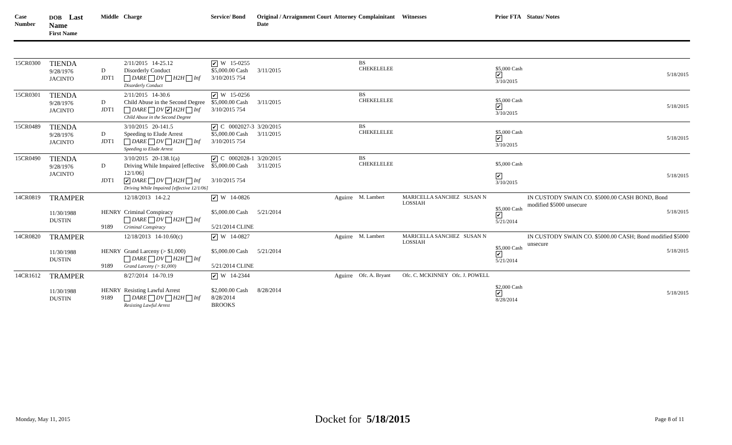| Case Number | DOB Last Name First Name | Middle | Charge | Service/ Bond | Original / Arraignment Court Date | Attorney | Complainitant | Witnesses | Prior FTA | Status/ Notes |
| --- | --- | --- | --- | --- | --- | --- | --- | --- | --- | --- |
| 15CR0300 | TIENDA 9/28/1976 JACINTO | D JDT1 | 2/11/2015 14-25.12 Disorderly Conduct DARE DV H2H Inf Disorderly Conduct | ✔ W 15-0255 $5,000.00 Cash 3/10/2015 754 | 3/11/2015 | | BS CHEKELELEE | | $5,000 Cash ✔ 3/10/2015 | 5/18/2015 |
| 15CR0301 | TIENDA 9/28/1976 JACINTO | D JDT1 | 2/11/2015 14-30.6 Child Abuse in the Second Degree DARE DV ✔ H2H Inf Child Abuse in the Second Degree | ✔ W 15-0256 $5,000.00 Cash 3/10/2015 754 | 3/11/2015 | | BS CHEKELELEE | | $5,000 Cash ✔ 3/10/2015 | 5/18/2015 |
| 15CR0489 | TIENDA 9/28/1976 JACINTO | D JDT1 | 3/10/2015 20-141.5 Speeding to Elude Arrest DARE DV H2H Inf Speeding to Elude Arrest | ✔ C 0002027-3 $5,000.00 Cash 3/10/2015 754 | 3/20/2015 3/11/2015 | | BS CHEKELELEE | | $5,000 Cash ✔ 3/10/2015 | 5/18/2015 |
| 15CR0490 | TIENDA 9/28/1976 JACINTO | D JDT1 | 3/10/2015 20-138.1(a) Driving While Impaired [effective 12/1/06] ✔ DARE DV H2H Inf Driving While Impaired [effective 12/1/06] | ✔ C 0002028-1 $5,000.00 Cash 3/10/2015 754 | 3/20/2015 3/11/2015 | | BS CHEKELELEE | | $5,000 Cash ✔ 3/10/2015 | 5/18/2015 |
| 14CR0819 | TRAMPER 11/30/1988 DUSTIN | HENRY 9189 | 12/18/2013 14-2.2 Criminal Conspiracy DARE DV H2H Inf Criminal Conspiracy | ✔ W 14-0826 $5,000.00 Cash 5/21/2014 CLINE | 5/21/2014 | Aguirre | M. Lambert | MARICELLA SANCHEZ SUSAN N LOSSIAH | $5,000 Cash ✔ 5/21/2014 | IN CUSTODY SWAIN CO. $5000.00 CASH BOND, Bond modified $5000 unsecure 5/18/2015 |
| 14CR0820 | TRAMPER 11/30/1988 DUSTIN | HENRY 9189 | 12/18/2013 14-10.60(c) Grand Larceny (> $1,000) DARE DV H2H Inf Grand Larceny (> $1,000) | ✔ W 14-0827 $5,000.00 Cash 5/21/2014 CLINE | 5/21/2014 | Aguirre | M. Lambert | MARICELLA SANCHEZ SUSAN N LOSSIAH | $5,000 Cash ✔ 5/21/2014 | IN CUSTODY SWAIN CO. $5000.00 CASH; Bond modified $5000 unsecure 5/18/2015 |
| 14CR1612 | TRAMPER 11/30/1988 DUSTIN | HENRY 9189 | 8/27/2014 14-70.19 Resisting Lawful Arrest DARE DV H2H Inf Resisting Lawful Arrest | ✔ W 14-2344 $2,000.00 Cash 8/28/2014 BROOKS | 8/28/2014 | Aguirre | Ofc. A. Bryant | Ofc. C. MCKINNEY Ofc. J. POWELL | $2,000 Cash ✔ 8/28/2014 | 5/18/2015 |
Monday, May 11, 2015 Docket for 5/18/2015 Page 8 of 11